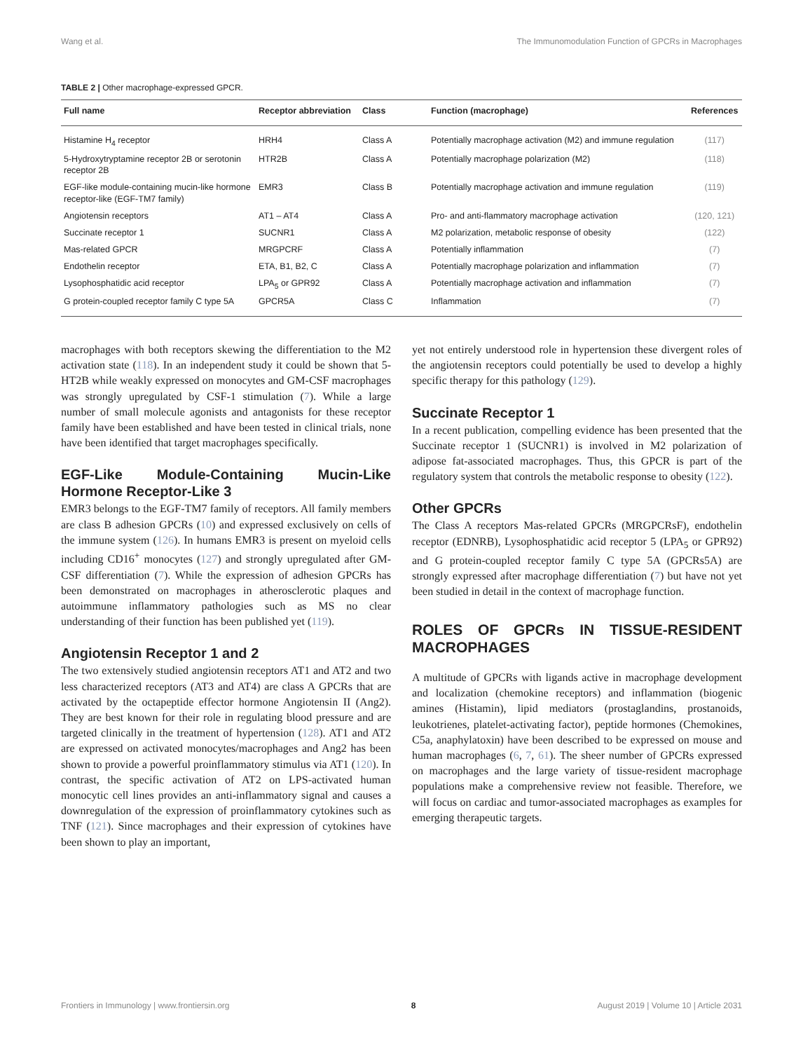Wang et al. The Immunomodulation Function of GPCRs in Macrophages
TABLE 2 | Other macrophage-expressed GPCR.
| Full name | Receptor abbreviation | Class | Function (macrophage) | References |
| --- | --- | --- | --- | --- |
| Histamine H<sub>4</sub> receptor | HRH4 | Class A | Potentially macrophage activation (M2) and immune regulation | (117) |
| 5-Hydroxytryptamine receptor 2B or serotonin receptor 2B | HTR2B | Class A | Potentially macrophage polarization (M2) | (118) |
| EGF-like module-containing mucin-like hormone receptor-like (EGF-TM7 family) | EMR3 | Class B | Potentially macrophage activation and immune regulation | (119) |
| Angiotensin receptors | AT1 – AT4 | Class A | Pro- and anti-flammatory macrophage activation | (120, 121) |
| Succinate receptor 1 | SUCNR1 | Class A | M2 polarization, metabolic response of obesity | (122) |
| Mas-related GPCR | MRGPCRF | Class A | Potentially inflammation | (7) |
| Endothelin receptor | ETA, B1, B2, C | Class A | Potentially macrophage polarization and inflammation | (7) |
| Lysophosphatidic acid receptor | LPA<sub>5</sub> or GPR92 | Class A | Potentially macrophage activation and inflammation | (7) |
| G protein-coupled receptor family C type 5A | GPCR5A | Class C | Inflammation | (7) |
macrophages with both receptors skewing the differentiation to the M2 activation state (118). In an independent study it could be shown that 5-HT2B while weakly expressed on monocytes and GM-CSF macrophages was strongly upregulated by CSF-1 stimulation (7). While a large number of small molecule agonists and antagonists for these receptor family have been established and have been tested in clinical trials, none have been identified that target macrophages specifically.
EGF-Like Module-Containing Mucin-Like Hormone Receptor-Like 3
EMR3 belongs to the EGF-TM7 family of receptors. All family members are class B adhesion GPCRs (10) and expressed exclusively on cells of the immune system (126). In humans EMR3 is present on myeloid cells including CD16<sup>+</sup> monocytes (127) and strongly upregulated after GM-CSF differentiation (7). While the expression of adhesion GPCRs has been demonstrated on macrophages in atherosclerotic plaques and autoimmune inflammatory pathologies such as MS no clear understanding of their function has been published yet (119).
Angiotensin Receptor 1 and 2
The two extensively studied angiotensin receptors AT1 and AT2 and two less characterized receptors (AT3 and AT4) are class A GPCRs that are activated by the octapeptide effector hormone Angiotensin II (Ang2). They are best known for their role in regulating blood pressure and are targeted clinically in the treatment of hypertension (128). AT1 and AT2 are expressed on activated monocytes/macrophages and Ang2 has been shown to provide a powerful proinflammatory stimulus via AT1 (120). In contrast, the specific activation of AT2 on LPS-activated human monocytic cell lines provides an anti-inflammatory signal and causes a downregulation of the expression of proinflammatory cytokines such as TNF (121). Since macrophages and their expression of cytokines have been shown to play an important,
yet not entirely understood role in hypertension these divergent roles of the angiotensin receptors could potentially be used to develop a highly specific therapy for this pathology (129).
Succinate Receptor 1
In a recent publication, compelling evidence has been presented that the Succinate receptor 1 (SUCNR1) is involved in M2 polarization of adipose fat-associated macrophages. Thus, this GPCR is part of the regulatory system that controls the metabolic response to obesity (122).
Other GPCRs
The Class A receptors Mas-related GPCRs (MRGPCRsF), endothelin receptor (EDNRB), Lysophosphatidic acid receptor 5 (LPA<sub>5</sub> or GPR92) and G protein-coupled receptor family C type 5A (GPCRs5A) are strongly expressed after macrophage differentiation (7) but have not yet been studied in detail in the context of macrophage function.
ROLES OF GPCRs IN TISSUE-RESIDENT MACROPHAGES
A multitude of GPCRs with ligands active in macrophage development and localization (chemokine receptors) and inflammation (biogenic amines (Histamin), lipid mediators (prostaglandins, prostanoids, leukotrienes, platelet-activating factor), peptide hormones (Chemokines, C5a, anaphylatoxin) have been described to be expressed on mouse and human macrophages (6, 7, 61). The sheer number of GPCRs expressed on macrophages and the large variety of tissue-resident macrophage populations make a comprehensive review not feasible. Therefore, we will focus on cardiac and tumor-associated macrophages as examples for emerging therapeutic targets.
Frontiers in Immunology | www.frontiersin.org 8 August 2019 | Volume 10 | Article 2031